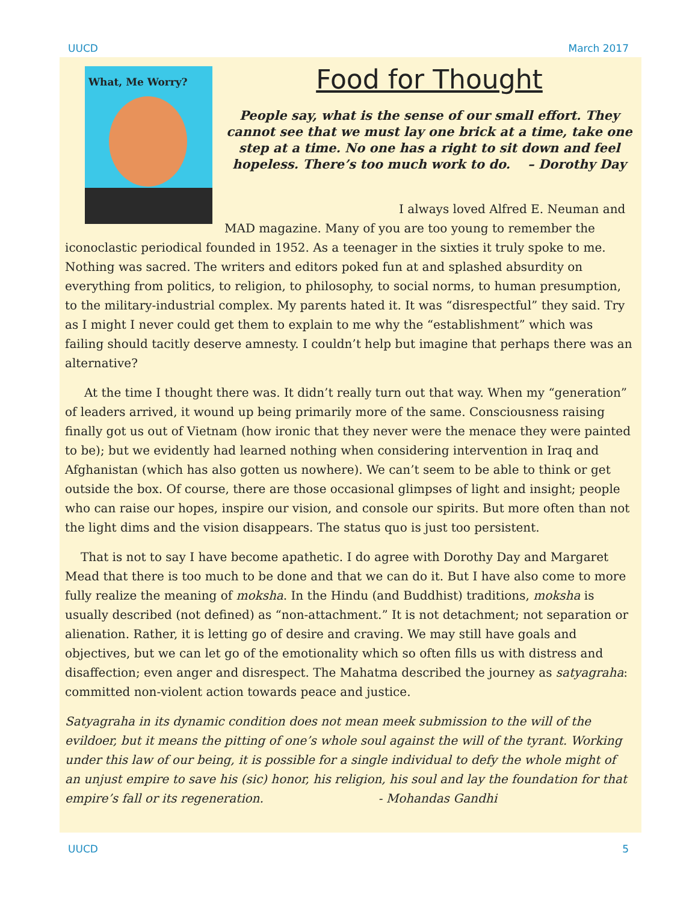UUCD March 2017
What, Me Worry?
Food for Thought
People say, what is the sense of our small effort. They cannot see that we must lay one brick at a time, take one step at a time. No one has a right to sit down and feel hopeless. There’s too much work to do. – Dorothy Day
I always loved Alfred E. Neuman and MAD magazine. Many of you are too young to remember the iconoclastic periodical founded in 1952. As a teenager in the sixties it truly spoke to me. Nothing was sacred. The writers and editors poked fun at and splashed absurdity on everything from politics, to religion, to philosophy, to social norms, to human presumption, to the military-industrial complex. My parents hated it. It was “disrespectful” they said. Try as I might I never could get them to explain to me why the “establishment” which was failing should tacitly deserve amnesty. I couldn’t help but imagine that perhaps there was an alternative?
At the time I thought there was. It didn’t really turn out that way. When my “generation” of leaders arrived, it wound up being primarily more of the same. Consciousness raising finally got us out of Vietnam (how ironic that they never were the menace they were painted to be); but we evidently had learned nothing when considering intervention in Iraq and Afghanistan (which has also gotten us nowhere). We can’t seem to be able to think or get outside the box. Of course, there are those occasional glimpses of light and insight; people who can raise our hopes, inspire our vision, and console our spirits. But more often than not the light dims and the vision disappears. The status quo is just too persistent.
That is not to say I have become apathetic. I do agree with Dorothy Day and Margaret Mead that there is too much to be done and that we can do it. But I have also come to more fully realize the meaning of moksha. In the Hindu (and Buddhist) traditions, moksha is usually described (not defined) as “non-attachment.” It is not detachment; not separation or alienation. Rather, it is letting go of desire and craving. We may still have goals and objectives, but we can let go of the emotionality which so often fills us with distress and disaffection; even anger and disrespect. The Mahatma described the journey as satyagraha: committed non-violent action towards peace and justice.
Satyagraha in its dynamic condition does not mean meek submission to the will of the evildoer, but it means the pitting of one’s whole soul against the will of the tyrant. Working under this law of our being, it is possible for a single individual to defy the whole might of an unjust empire to save his (sic) honor, his religion, his soul and lay the foundation for that empire’s fall or its regeneration. - Mohandas Gandhi
UUCD 5